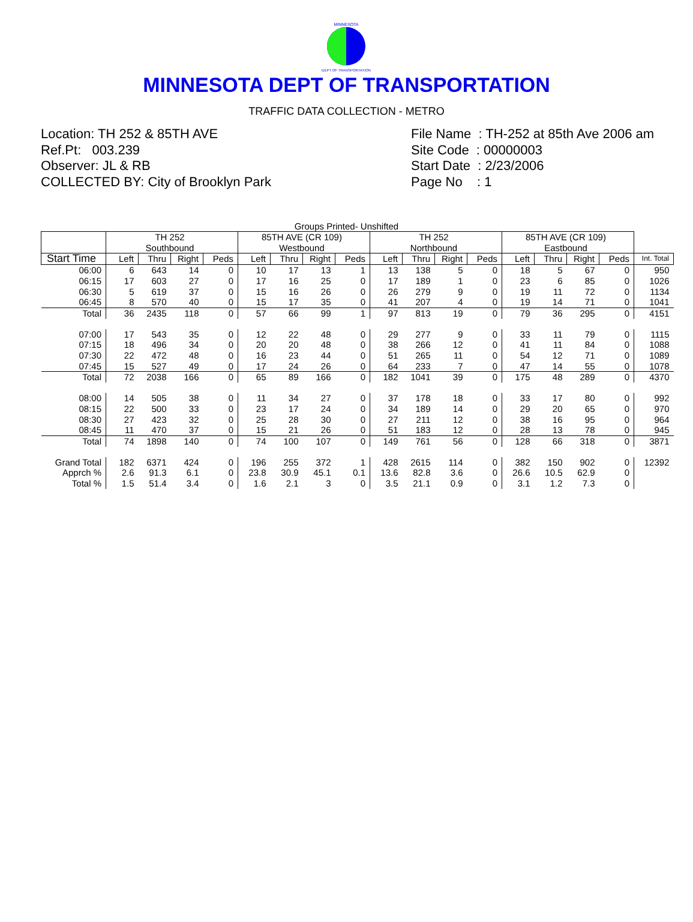MINNESOTA
DEPT OF TRANSPORTATION
MINNESOTA DEPT OF TRANSPORTATION
TRAFFIC DATA COLLECTION - METRO
Location: TH 252 & 85TH AVE
Ref.Pt: 003.239
Observer: JL & RB
COLLECTED BY: City of Brooklyn Park
File Name : TH-252 at 85th Ave 2006 am
Site Code : 00000003
Start Date : 2/23/2006
Page No : 1
Groups Printed- Unshifted
| | TH 252 Southbound | | | | 85TH AVE (CR 109) Westbound | | | | TH 252 Northbound | | | | 85TH AVE (CR 109) Eastbound | | | | |
| --- | --- | --- | --- | --- | --- | --- | --- | --- | --- | --- | --- | --- | --- | --- | --- | --- | --- |
| Start Time | Left | Thru | Right | Peds | Left | Thru | Right | Peds | Left | Thru | Right | Peds | Left | Thru | Right | Peds | Int. Total |
| 06:00 | 6 | 643 | 14 | 0 | 10 | 17 | 13 | 1 | 13 | 138 | 5 | 0 | 18 | 5 | 67 | 0 | 950 |
| 06:15 | 17 | 603 | 27 | 0 | 17 | 16 | 25 | 0 | 17 | 189 | 1 | 0 | 23 | 6 | 85 | 0 | 1026 |
| 06:30 | 5 | 619 | 37 | 0 | 15 | 16 | 26 | 0 | 26 | 279 | 9 | 0 | 19 | 11 | 72 | 0 | 1134 |
| 06:45 | 8 | 570 | 40 | 0 | 15 | 17 | 35 | 0 | 41 | 207 | 4 | 0 | 19 | 14 | 71 | 0 | 1041 |
| Total | 36 | 2435 | 118 | 0 | 57 | 66 | 99 | 1 | 97 | 813 | 19 | 0 | 79 | 36 | 295 | 0 | 4151 |
| 07:00 | 17 | 543 | 35 | 0 | 12 | 22 | 48 | 0 | 29 | 277 | 9 | 0 | 33 | 11 | 79 | 0 | 1115 |
| 07:15 | 18 | 496 | 34 | 0 | 20 | 20 | 48 | 0 | 38 | 266 | 12 | 0 | 41 | 11 | 84 | 0 | 1088 |
| 07:30 | 22 | 472 | 48 | 0 | 16 | 23 | 44 | 0 | 51 | 265 | 11 | 0 | 54 | 12 | 71 | 0 | 1089 |
| 07:45 | 15 | 527 | 49 | 0 | 17 | 24 | 26 | 0 | 64 | 233 | 7 | 0 | 47 | 14 | 55 | 0 | 1078 |
| Total | 72 | 2038 | 166 | 0 | 65 | 89 | 166 | 0 | 182 | 1041 | 39 | 0 | 175 | 48 | 289 | 0 | 4370 |
| 08:00 | 14 | 505 | 38 | 0 | 11 | 34 | 27 | 0 | 37 | 178 | 18 | 0 | 33 | 17 | 80 | 0 | 992 |
| 08:15 | 22 | 500 | 33 | 0 | 23 | 17 | 24 | 0 | 34 | 189 | 14 | 0 | 29 | 20 | 65 | 0 | 970 |
| 08:30 | 27 | 423 | 32 | 0 | 25 | 28 | 30 | 0 | 27 | 211 | 12 | 0 | 38 | 16 | 95 | 0 | 964 |
| 08:45 | 11 | 470 | 37 | 0 | 15 | 21 | 26 | 0 | 51 | 183 | 12 | 0 | 28 | 13 | 78 | 0 | 945 |
| Total | 74 | 1898 | 140 | 0 | 74 | 100 | 107 | 0 | 149 | 761 | 56 | 0 | 128 | 66 | 318 | 0 | 3871 |
| Grand Total | 182 | 6371 | 424 | 0 | 196 | 255 | 372 | 1 | 428 | 2615 | 114 | 0 | 382 | 150 | 902 | 0 | 12392 |
| Apprch % | 2.6 | 91.3 | 6.1 | 0 | 23.8 | 30.9 | 45.1 | 0.1 | 13.6 | 82.8 | 3.6 | 0 | 26.6 | 10.5 | 62.9 | 0 | |
| Total % | 1.5 | 51.4 | 3.4 | 0 | 1.6 | 2.1 | 3 | 0 | 3.5 | 21.1 | 0.9 | 0 | 3.1 | 1.2 | 7.3 | 0 | |